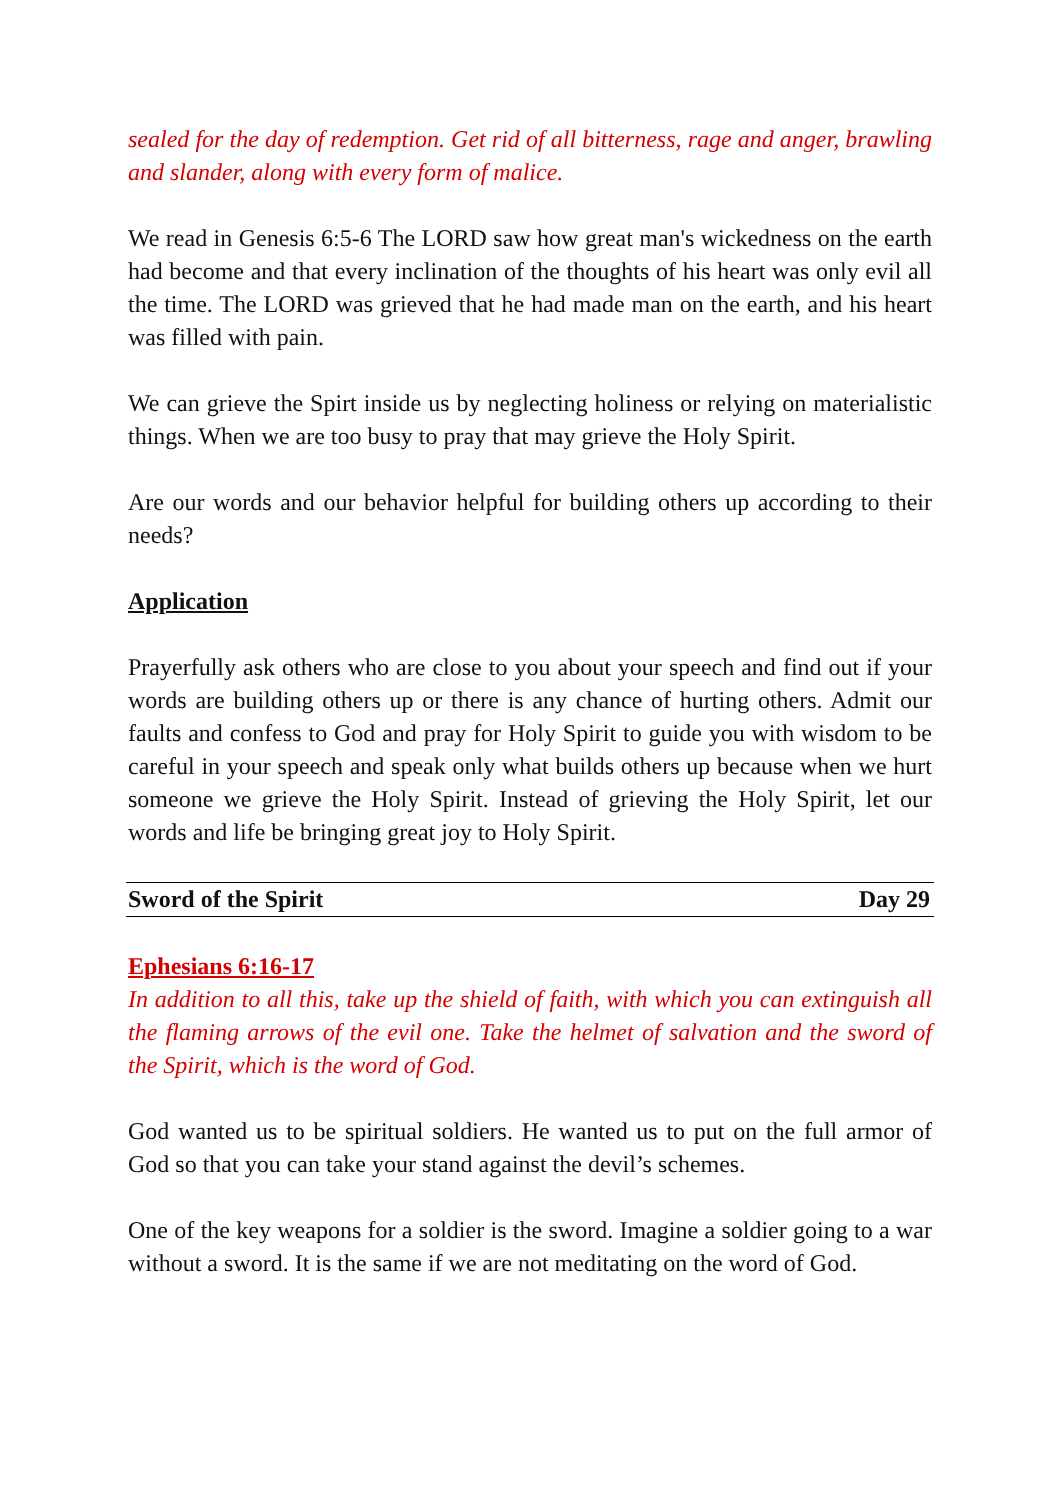sealed for the day of redemption. Get rid of all bitterness, rage and anger, brawling and slander, along with every form of malice.
We read in Genesis 6:5-6 The LORD saw how great man's wickedness on the earth had become and that every inclination of the thoughts of his heart was only evil all the time. The LORD was grieved that he had made man on the earth, and his heart was filled with pain.
We can grieve the Spirt inside us by neglecting holiness or relying on materialistic things. When we are too busy to pray that may grieve the Holy Spirit.
Are our words and our behavior helpful for building others up according to their needs?
Application
Prayerfully ask others who are close to you about your speech and find out if your words are building others up or there is any chance of hurting others. Admit our faults and confess to God and pray for Holy Spirit to guide you with wisdom to be careful in your speech and speak only what builds others up because when we hurt someone we grieve the Holy Spirit. Instead of grieving the Holy Spirit, let our words and life be bringing great joy to Holy Spirit.
Sword of the Spirit Day 29
Ephesians 6:16-17
In addition to all this, take up the shield of faith, with which you can extinguish all the flaming arrows of the evil one. Take the helmet of salvation and the sword of the Spirit, which is the word of God.
God wanted us to be spiritual soldiers. He wanted us to put on the full armor of God so that you can take your stand against the devil’s schemes.
One of the key weapons for a soldier is the sword. Imagine a soldier going to a war without a sword. It is the same if we are not meditating on the word of God.